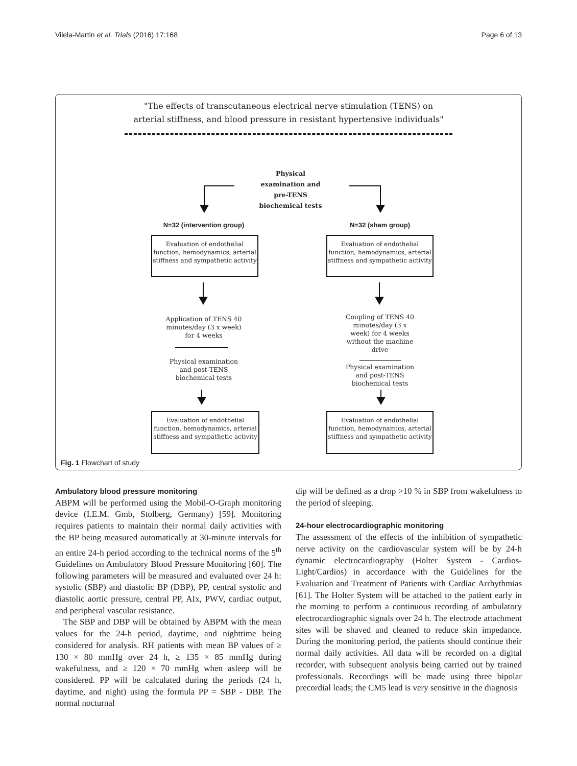Vilela-Martin et al. Trials (2016) 17:168 Page 6 of 13
"The effects of transcutaneous electrical nerve stimulation (TENS) on
arterial stiffness, and blood pressure in resistant hypertensive individuals"
Physical examination and pre-TENS biochemical tests
N=32 (intervention group) N=32 (sham group)
Evaluation of endothelial function, hemodynamics, arterial stiffness and sympathetic activity
Evaluation of endothelial function, hemodynamics, arterial stiffness and sympathetic activity
Application of TENS 40 minutes/day (3 x week) for 4 weeks
Coupling of TENS 40 minutes/day (3 x week) for 4 weeks without the machine drive
Physical examination and post-TENS biochemical tests
Physical examination and post-TENS biochemical tests
Evaluation of endothelial function, hemodynamics, arterial stiffness and sympathetic activity
Evaluation of endothelial function, hemodynamics, arterial stiffness and sympathetic activity
Fig. 1 Flowchart of study
Ambulatory blood pressure monitoring
ABPM will be performed using the Mobil-O-Graph monitoring device (I.E.M. Gmb, Stolberg, Germany) [59]. Monitoring requires patients to maintain their normal daily activities with the BP being measured automatically at 30-minute intervals for an entire 24-h period according to the technical norms of the 5<sup>th</sup> Guidelines on Ambulatory Blood Pressure Monitoring [60]. The following parameters will be measured and evaluated over 24 h: systolic (SBP) and diastolic BP (DBP), PP, central systolic and diastolic aortic pressure, central PP, AIx, PWV, cardiac output, and peripheral vascular resistance.
The SBP and DBP will be obtained by ABPM with the mean values for the 24-h period, daytime, and nighttime being considered for analysis. RH patients with mean BP values of ≥ 130 × 80 mmHg over 24 h, ≥ 135 × 85 mmHg during wakefulness, and ≥ 120 × 70 mmHg when asleep will be considered. PP will be calculated during the periods (24 h, daytime, and night) using the formula PP = SBP - DBP. The normal nocturnal
dip will be defined as a drop >10 % in SBP from wakefulness to the period of sleeping.
24-hour electrocardiographic monitoring
The assessment of the effects of the inhibition of sympathetic nerve activity on the cardiovascular system will be by 24-h dynamic electrocardiography (Holter System - Cardios-Light/Cardios) in accordance with the Guidelines for the Evaluation and Treatment of Patients with Cardiac Arrhythmias [61]. The Holter System will be attached to the patient early in the morning to perform a continuous recording of ambulatory electrocardiographic signals over 24 h. The electrode attachment sites will be shaved and cleaned to reduce skin impedance. During the monitoring period, the patients should continue their normal daily activities. All data will be recorded on a digital recorder, with subsequent analysis being carried out by trained professionals. Recordings will be made using three bipolar precordial leads; the CM5 lead is very sensitive in the diagnosis